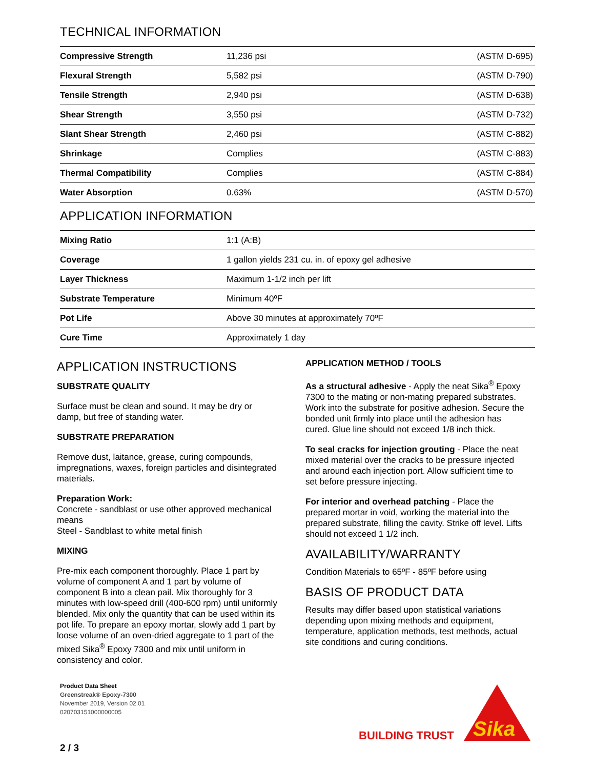TECHNICAL INFORMATION
| Compressive Strength | 11,236 psi | (ASTM D-695) |
| Flexural Strength | 5,582 psi | (ASTM D-790) |
| Tensile Strength | 2,940 psi | (ASTM D-638) |
| Shear Strength | 3,550 psi | (ASTM D-732) |
| Slant Shear Strength | 2,460 psi | (ASTM C-882) |
| Shrinkage | Complies | (ASTM C-883) |
| Thermal Compatibility | Complies | (ASTM C-884) |
| Water Absorption | 0.63% | (ASTM D-570) |
APPLICATION INFORMATION
| Mixing Ratio | 1:1 (A:B) |
| Coverage | 1 gallon yields 231 cu. in. of epoxy gel adhesive |
| Layer Thickness | Maximum 1-1/2 inch per lift |
| Substrate Temperature | Minimum 40ºF |
| Pot Life | Above 30 minutes at approximately 70ºF |
| Cure Time | Approximately 1 day |
APPLICATION INSTRUCTIONS
SUBSTRATE QUALITY
Surface must be clean and sound. It may be dry or damp, but free of standing water.
SUBSTRATE PREPARATION
Remove dust, laitance, grease, curing compounds, impregnations, waxes, foreign particles and disintegrated materials.
Preparation Work:
Concrete - sandblast or use other approved mechanical means
Steel - Sandblast to white metal finish
MIXING
Pre-mix each component thoroughly. Place 1 part by volume of component A and 1 part by volume of component B into a clean pail. Mix thoroughly for 3 minutes with low-speed drill (400-600 rpm) until uniformly blended. Mix only the quantity that can be used within its pot life. To prepare an epoxy mortar, slowly add 1 part by loose volume of an oven-dried aggregate to 1 part of the mixed Sika<sup>®</sup> Epoxy 7300 and mix until uniform in consistency and color.
APPLICATION METHOD / TOOLS
As a structural adhesive - Apply the neat Sika<sup>®</sup> Epoxy 7300 to the mating or non-mating prepared substrates. Work into the substrate for positive adhesion. Secure the bonded unit firmly into place until the adhesion has cured. Glue line should not exceed 1/8 inch thick.
To seal cracks for injection grouting - Place the neat mixed material over the cracks to be pressure injected and around each injection port. Allow sufficient time to set before pressure injecting.
For interior and overhead patching - Place the prepared mortar in void, working the material into the prepared substrate, filling the cavity. Strike off level. Lifts should not exceed 1 1/2 inch.
AVAILABILITY/WARRANTY
Condition Materials to 65ºF - 85ºF before using
BASIS OF PRODUCT DATA
Results may differ based upon statistical variations depending upon mixing methods and equipment, temperature, application methods, test methods, actual site conditions and curing conditions.
Product Data Sheet
Greenstreak® Epoxy-7300
November 2019, Version 02.01
020703151000000005
BUILDING TRUST
Sika
2 / 3